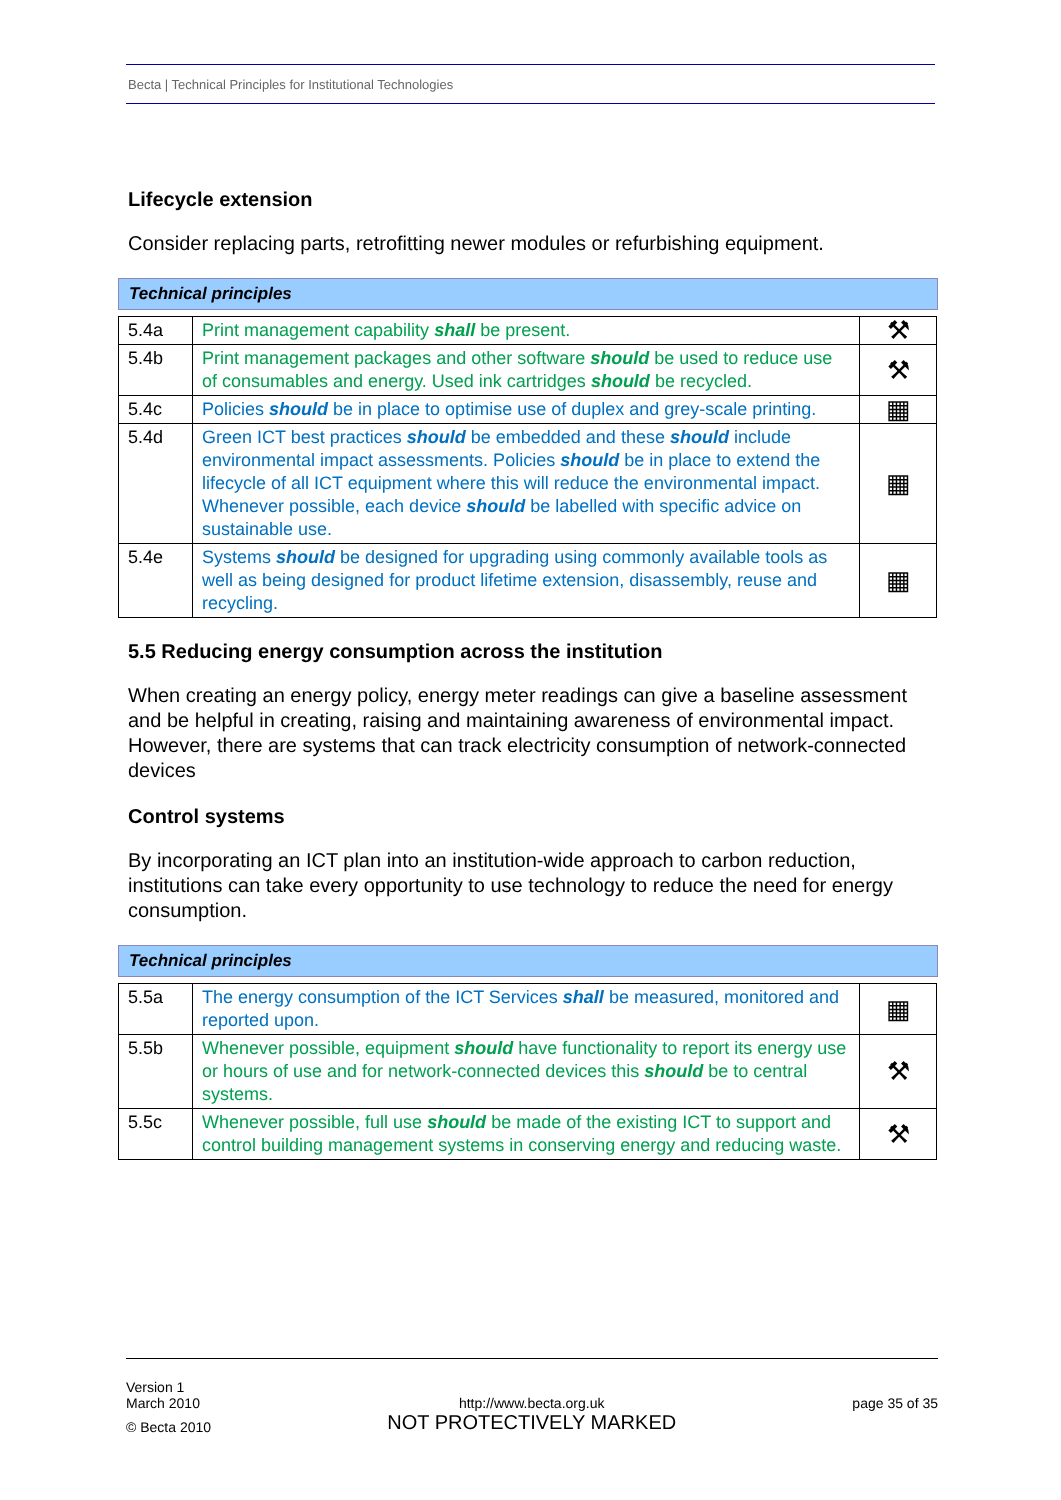Becta | Technical Principles for Institutional Technologies
Lifecycle extension
Consider replacing parts, retrofitting newer modules or refurbishing equipment.
Technical principles
| 5.4a | Print management capability shall be present. | ⚒ |
| 5.4b | Print management packages and other software should be used to reduce use of consumables and energy. Used ink cartridges should be recycled. | ⚒ |
| 5.4c | Policies should be in place to optimise use of duplex and grey-scale printing. | ▦ |
| 5.4d | Green ICT best practices should be embedded and these should include environmental impact assessments. Policies should be in place to extend the lifecycle of all ICT equipment where this will reduce the environmental impact. Whenever possible, each device should be labelled with specific advice on sustainable use. | ▦ |
| 5.4e | Systems should be designed for upgrading using commonly available tools as well as being designed for product lifetime extension, disassembly, reuse and recycling. | ▦ |
5.5 Reducing energy consumption across the institution
When creating an energy policy, energy meter readings can give a baseline assessment and be helpful in creating, raising and maintaining awareness of environmental impact. However, there are systems that can track electricity consumption of network-connected devices
Control systems
By incorporating an ICT plan into an institution-wide approach to carbon reduction, institutions can take every opportunity to use technology to reduce the need for energy consumption.
Technical principles
| 5.5a | The energy consumption of the ICT Services shall be measured, monitored and reported upon. | ▦ |
| 5.5b | Whenever possible, equipment should have functionality to report its energy use or hours of use and for network-connected devices this should be to central systems. | ⚒ |
| 5.5c | Whenever possible, full use should be made of the existing ICT to support and control building management systems in conserving energy and reducing waste. | ⚒ |
Version 1
March 2010
© Becta 2010
http://www.becta.org.uk
NOT PROTECTIVELY MARKED
page 35 of 35